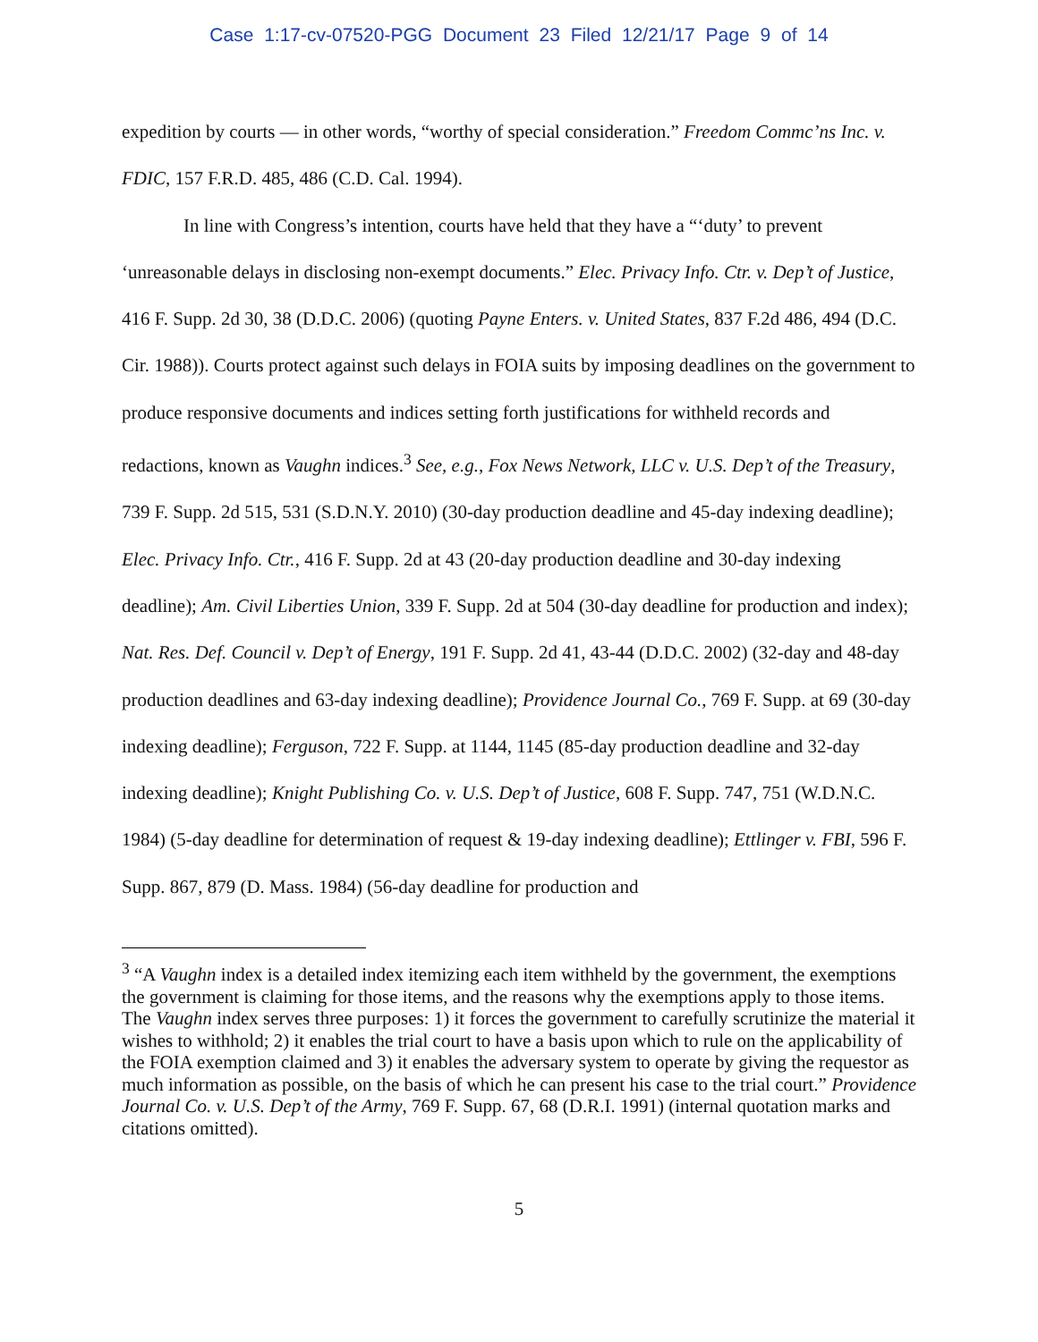Case 1:17-cv-07520-PGG Document 23 Filed 12/21/17 Page 9 of 14
expedition by courts — in other words, “worthy of special consideration.” Freedom Commc’ns Inc. v. FDIC, 157 F.R.D. 485, 486 (C.D. Cal. 1994).
In line with Congress’s intention, courts have held that they have a “‘duty’ to prevent ‘unreasonable delays in disclosing non-exempt documents.” Elec. Privacy Info. Ctr. v. Dep’t of Justice, 416 F. Supp. 2d 30, 38 (D.D.C. 2006) (quoting Payne Enters. v. United States, 837 F.2d 486, 494 (D.C. Cir. 1988)). Courts protect against such delays in FOIA suits by imposing deadlines on the government to produce responsive documents and indices setting forth justifications for withheld records and redactions, known as Vaughn indices.<sup>3</sup> See, e.g., Fox News Network, LLC v. U.S. Dep’t of the Treasury, 739 F. Supp. 2d 515, 531 (S.D.N.Y. 2010) (30-day production deadline and 45-day indexing deadline); Elec. Privacy Info. Ctr., 416 F. Supp. 2d at 43 (20-day production deadline and 30-day indexing deadline); Am. Civil Liberties Union, 339 F. Supp. 2d at 504 (30-day deadline for production and index); Nat. Res. Def. Council v. Dep’t of Energy, 191 F. Supp. 2d 41, 43-44 (D.D.C. 2002) (32-day and 48-day production deadlines and 63-day indexing deadline); Providence Journal Co., 769 F. Supp. at 69 (30-day indexing deadline); Ferguson, 722 F. Supp. at 1144, 1145 (85-day production deadline and 32-day indexing deadline); Knight Publishing Co. v. U.S. Dep’t of Justice, 608 F. Supp. 747, 751 (W.D.N.C. 1984) (5-day deadline for determination of request & 19-day indexing deadline); Ettlinger v. FBI, 596 F. Supp. 867, 879 (D. Mass. 1984) (56-day deadline for production and
<sup>3</sup> “A Vaughn index is a detailed index itemizing each item withheld by the government, the exemptions the government is claiming for those items, and the reasons why the exemptions apply to those items. The Vaughn index serves three purposes: 1) it forces the government to carefully scrutinize the material it wishes to withhold; 2) it enables the trial court to have a basis upon which to rule on the applicability of the FOIA exemption claimed and 3) it enables the adversary system to operate by giving the requestor as much information as possible, on the basis of which he can present his case to the trial court.” Providence Journal Co. v. U.S. Dep’t of the Army, 769 F. Supp. 67, 68 (D.R.I. 1991) (internal quotation marks and citations omitted).
5